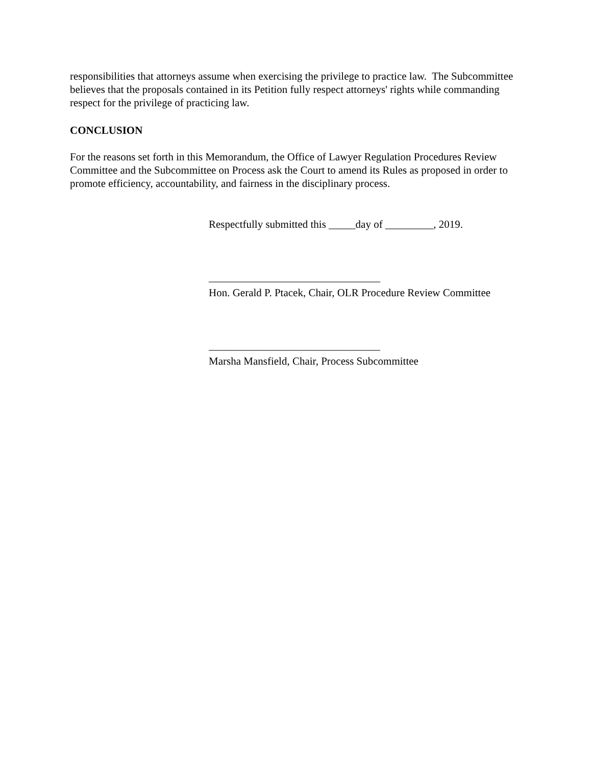responsibilities that attorneys assume when exercising the privilege to practice law. The Subcommittee believes that the proposals contained in its Petition fully respect attorneys' rights while commanding respect for the privilege of practicing law.
CONCLUSION
For the reasons set forth in this Memorandum, the Office of Lawyer Regulation Procedures Review Committee and the Subcommittee on Process ask the Court to amend its Rules as proposed in order to promote efficiency, accountability, and fairness in the disciplinary process.
Respectfully submitted this _____day of _________, 2019.
________________________________
Hon. Gerald P. Ptacek, Chair, OLR Procedure Review Committee
________________________________
Marsha Mansfield, Chair, Process Subcommittee